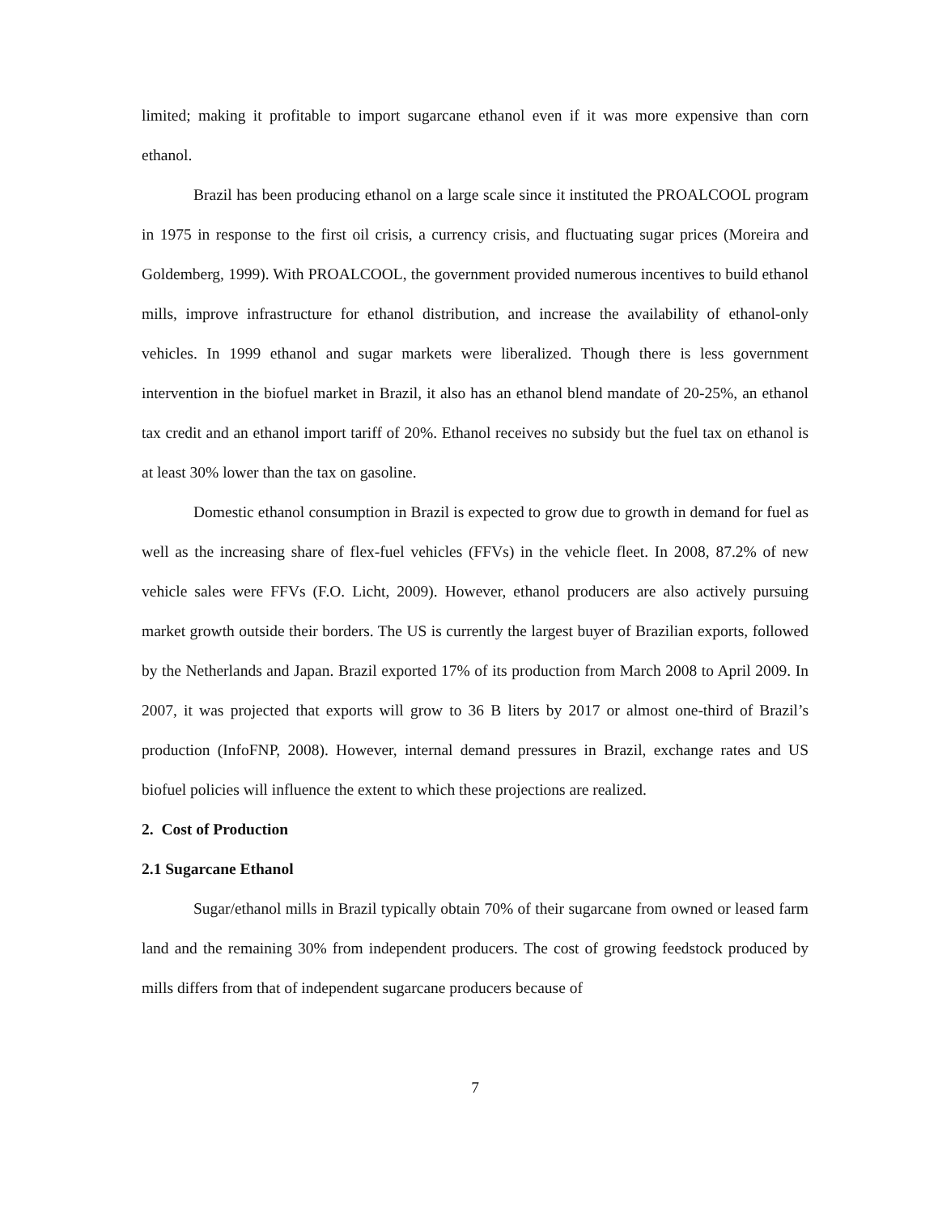limited; making it profitable to import sugarcane ethanol even if it was more expensive than corn ethanol.
Brazil has been producing ethanol on a large scale since it instituted the PROALCOOL program in 1975 in response to the first oil crisis, a currency crisis, and fluctuating sugar prices (Moreira and Goldemberg, 1999). With PROALCOOL, the government provided numerous incentives to build ethanol mills, improve infrastructure for ethanol distribution, and increase the availability of ethanol-only vehicles. In 1999 ethanol and sugar markets were liberalized. Though there is less government intervention in the biofuel market in Brazil, it also has an ethanol blend mandate of 20-25%, an ethanol tax credit and an ethanol import tariff of 20%. Ethanol receives no subsidy but the fuel tax on ethanol is at least 30% lower than the tax on gasoline.
Domestic ethanol consumption in Brazil is expected to grow due to growth in demand for fuel as well as the increasing share of flex-fuel vehicles (FFVs) in the vehicle fleet. In 2008, 87.2% of new vehicle sales were FFVs (F.O. Licht, 2009). However, ethanol producers are also actively pursuing market growth outside their borders. The US is currently the largest buyer of Brazilian exports, followed by the Netherlands and Japan. Brazil exported 17% of its production from March 2008 to April 2009. In 2007, it was projected that exports will grow to 36 B liters by 2017 or almost one-third of Brazil’s production (InfoFNP, 2008). However, internal demand pressures in Brazil, exchange rates and US biofuel policies will influence the extent to which these projections are realized.
2. Cost of Production
2.1 Sugarcane Ethanol
Sugar/ethanol mills in Brazil typically obtain 70% of their sugarcane from owned or leased farm land and the remaining 30% from independent producers. The cost of growing feedstock produced by mills differs from that of independent sugarcane producers because of
7